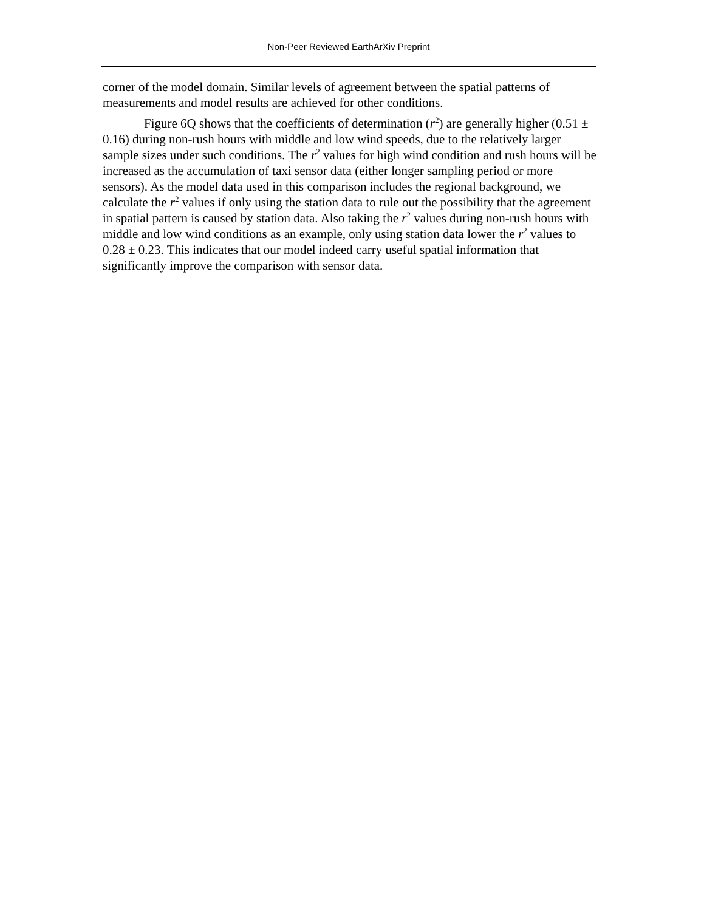Non-Peer Reviewed EarthArXiv Preprint
corner of the model domain. Similar levels of agreement between the spatial patterns of measurements and model results are achieved for other conditions.
Figure 6Q shows that the coefficients of determination (r<sup>2</sup>) are generally higher (0.51 ± 0.16) during non-rush hours with middle and low wind speeds, due to the relatively larger sample sizes under such conditions. The r<sup>2</sup> values for high wind condition and rush hours will be increased as the accumulation of taxi sensor data (either longer sampling period or more sensors). As the model data used in this comparison includes the regional background, we calculate the r<sup>2</sup> values if only using the station data to rule out the possibility that the agreement in spatial pattern is caused by station data. Also taking the r<sup>2</sup> values during non-rush hours with middle and low wind conditions as an example, only using station data lower the r<sup>2</sup> values to 0.28 ± 0.23. This indicates that our model indeed carry useful spatial information that significantly improve the comparison with sensor data.